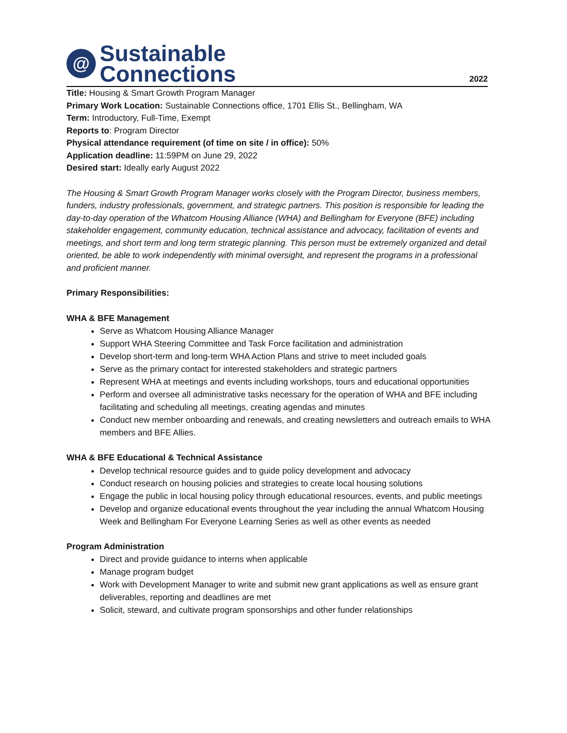@
Sustainable
Connections
2022
Title: Housing & Smart Growth Program Manager
Primary Work Location: Sustainable Connections office, 1701 Ellis St., Bellingham, WA
Term: Introductory, Full-Time, Exempt
Reports to: Program Director
Physical attendance requirement (of time on site / in office): 50%
Application deadline: 11:59PM on June 29, 2022
Desired start: Ideally early August 2022
The Housing & Smart Growth Program Manager works closely with the Program Director, business members, funders, industry professionals, government, and strategic partners. This position is responsible for leading the day-to-day operation of the Whatcom Housing Alliance (WHA) and Bellingham for Everyone (BFE) including stakeholder engagement, community education, technical assistance and advocacy, facilitation of events and meetings, and short term and long term strategic planning. This person must be extremely organized and detail oriented, be able to work independently with minimal oversight, and represent the programs in a professional and proficient manner.
Primary Responsibilities:
WHA & BFE Management
Serve as Whatcom Housing Alliance Manager
Support WHA Steering Committee and Task Force facilitation and administration
Develop short-term and long-term WHA Action Plans and strive to meet included goals
Serve as the primary contact for interested stakeholders and strategic partners
Represent WHA at meetings and events including workshops, tours and educational opportunities
Perform and oversee all administrative tasks necessary for the operation of WHA and BFE including facilitating and scheduling all meetings, creating agendas and minutes
Conduct new member onboarding and renewals, and creating newsletters and outreach emails to WHA members and BFE Allies.
WHA & BFE Educational & Technical Assistance
Develop technical resource guides and to guide policy development and advocacy
Conduct research on housing policies and strategies to create local housing solutions
Engage the public in local housing policy through educational resources, events, and public meetings
Develop and organize educational events throughout the year including the annual Whatcom Housing Week and Bellingham For Everyone Learning Series as well as other events as needed
Program Administration
Direct and provide guidance to interns when applicable
Manage program budget
Work with Development Manager to write and submit new grant applications as well as ensure grant deliverables, reporting and deadlines are met
Solicit, steward, and cultivate program sponsorships and other funder relationships